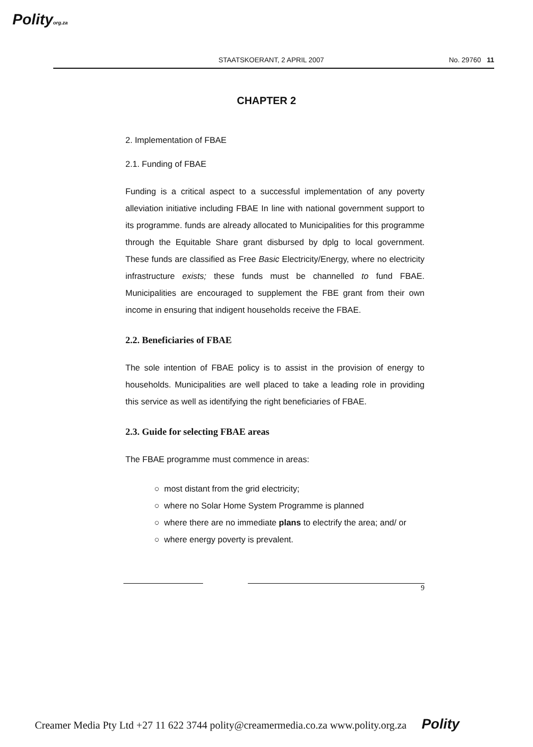Polityorg.za
STAATSKOERANT, 2 APRIL 2007 No. 29760 11
CHAPTER 2
2. Implementation of FBAE
2.1. Funding of FBAE
Funding is a critical aspect to a successful implementation of any poverty alleviation initiative including FBAE In line with national government support to its programme. funds are already allocated to Municipalities for this programme through the Equitable Share grant disbursed by dplg to local government. These funds are classified as Free Basic Electricity/Energy, where no electricity infrastructure exists; these funds must be channelled to fund FBAE. Municipalities are encouraged to supplement the FBE grant from their own income in ensuring that indigent households receive the FBAE.
2.2. Beneficiaries of FBAE
The sole intention of FBAE policy is to assist in the provision of energy to households. Municipalities are well placed to take a leading role in providing this service as well as identifying the right beneficiaries of FBAE.
2.3. Guide for selecting FBAE areas
The FBAE programme must commence in areas:
○ most distant from the grid electricity;
○ where no Solar Home System Programme is planned
○ where there are no immediate plans to electrify the area; and/ or
○ where energy poverty is prevalent.
9
Creamer Media Pty Ltd +27 11 622 3744 polity@creamermedia.co.za www.polity.org.za Polity